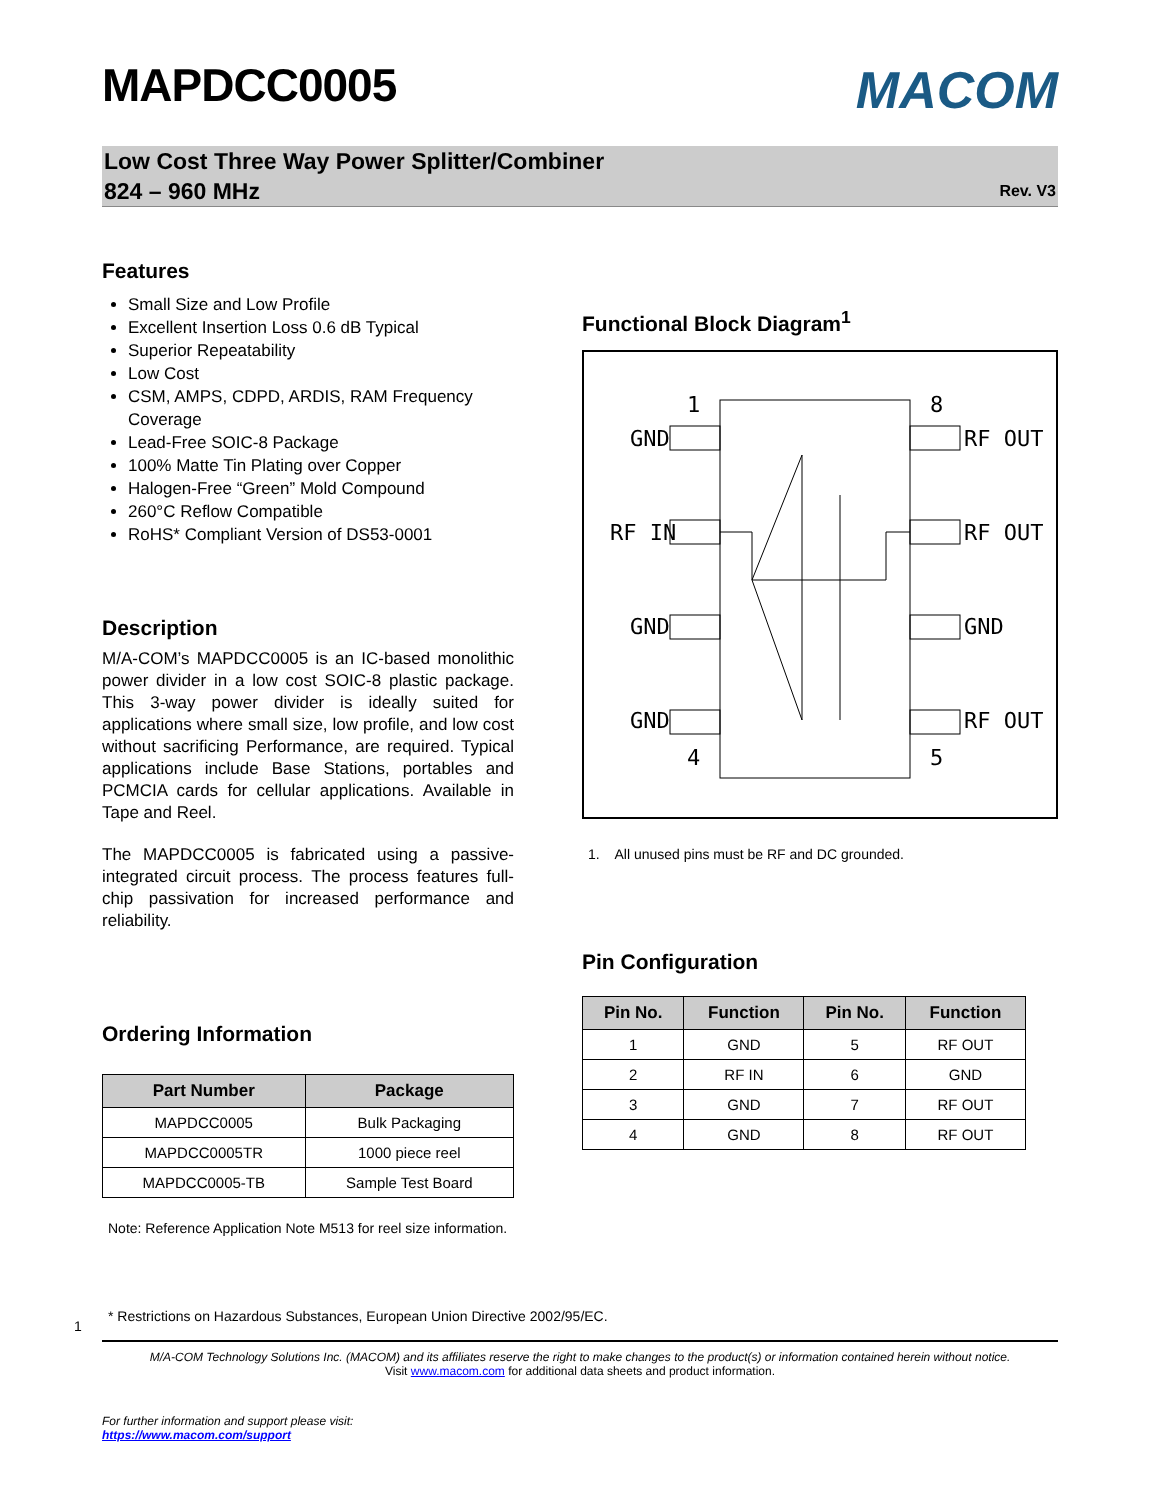MAPDCC0005
MACOM
Low Cost Three Way Power Splitter/Combiner
824 – 960 MHz Rev. V3
Features
Small Size and Low Profile
Excellent Insertion Loss 0.6 dB Typical
Superior Repeatability
Low Cost
CSM, AMPS, CDPD, ARDIS, RAM Frequency Coverage
Lead-Free SOIC-8 Package
100% Matte Tin Plating over Copper
Halogen-Free “Green” Mold Compound
260°C Reflow Compatible
RoHS* Compliant Version of DS53-0001
Description
M/A-COM’s MAPDCC0005 is an IC-based monolithic power divider in a low cost SOIC-8 plastic package. This 3-way power divider is ideally suited for applications where small size, low profile, and low cost without sacrificing Performance, are required. Typical applications include Base Stations, portables and PCMCIA cards for cellular applications. Available in Tape and Reel.
The MAPDCC0005 is fabricated using a passive-integrated circuit process. The process features full-chip passivation for increased performance and reliability.
Ordering Information
| Part Number | Package |
| --- | --- |
| MAPDCC0005 | Bulk Packaging |
| MAPDCC0005TR | 1000 piece reel |
| MAPDCC0005-TB | Sample Test Board |
Note: Reference Application Note M513 for reel size information.
Functional Block Diagram<sup>1</sup>
1
8
GND
RF OUT
RF IN
RF OUT
GND
GND
GND
RF OUT
4
5
1. All unused pins must be RF and DC grounded.
Pin Configuration
| Pin No. | Function | Pin No. | Function |
| --- | --- | --- | --- |
| 1 | GND | 5 | RF OUT |
| 2 | RF IN | 6 | GND |
| 3 | GND | 7 | RF OUT |
| 4 | GND | 8 | RF OUT |
1 * Restrictions on Hazardous Substances, European Union Directive 2002/95/EC.
M/A-COM Technology Solutions Inc. (MACOM) and its affiliates reserve the right to make changes to the product(s) or information contained herein without notice.
Visit www.macom.com for additional data sheets and product information.
For further information and support please visit:
https://www.macom.com/support